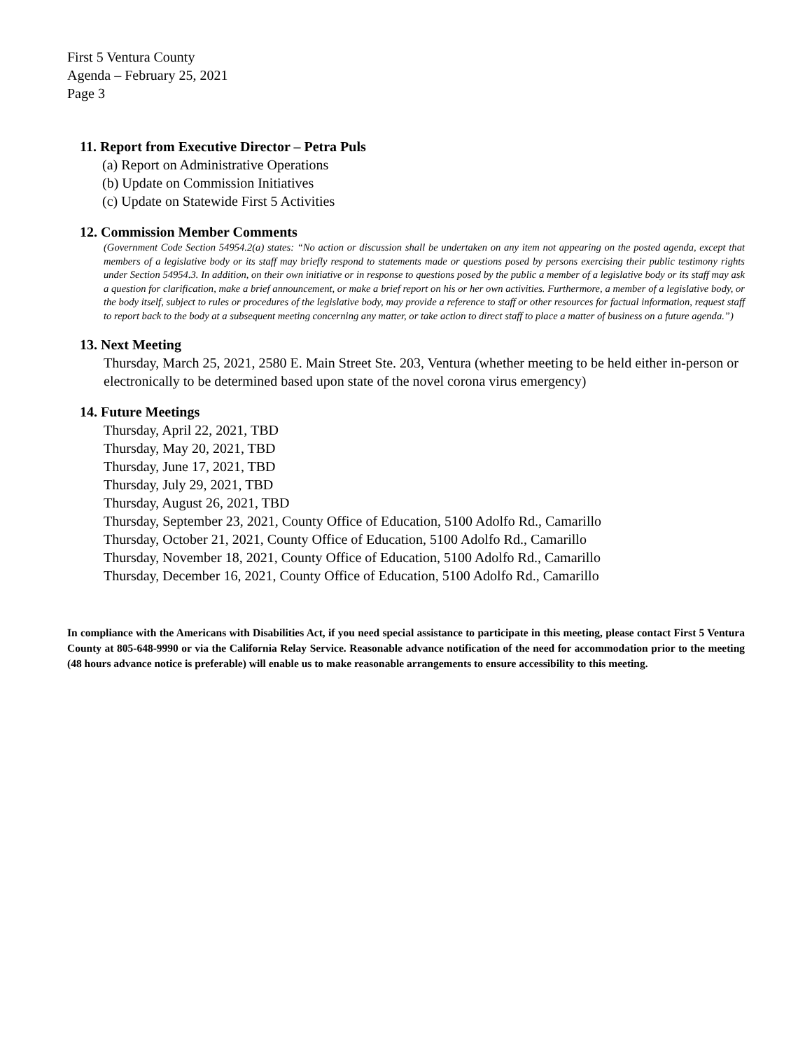First 5 Ventura County
Agenda – February 25, 2021
Page 3
11. Report from Executive Director – Petra Puls
(a) Report on Administrative Operations
(b) Update on Commission Initiatives
(c) Update on Statewide First 5 Activities
12. Commission Member Comments
(Government Code Section 54954.2(a) states: “No action or discussion shall be undertaken on any item not appearing on the posted agenda, except that members of a legislative body or its staff may briefly respond to statements made or questions posed by persons exercising their public testimony rights under Section 54954.3. In addition, on their own initiative or in response to questions posed by the public a member of a legislative body or its staff may ask a question for clarification, make a brief announcement, or make a brief report on his or her own activities. Furthermore, a member of a legislative body, or the body itself, subject to rules or procedures of the legislative body, may provide a reference to staff or other resources for factual information, request staff to report back to the body at a subsequent meeting concerning any matter, or take action to direct staff to place a matter of business on a future agenda.”)
13. Next Meeting
Thursday, March 25, 2021, 2580 E. Main Street Ste. 203, Ventura (whether meeting to be held either in-person or electronically to be determined based upon state of the novel corona virus emergency)
14. Future Meetings
Thursday, April 22, 2021, TBD
Thursday, May 20, 2021, TBD
Thursday, June 17, 2021, TBD
Thursday, July 29, 2021, TBD
Thursday, August 26, 2021, TBD
Thursday, September 23, 2021, County Office of Education, 5100 Adolfo Rd., Camarillo
Thursday, October 21, 2021, County Office of Education, 5100 Adolfo Rd., Camarillo
Thursday, November 18, 2021, County Office of Education, 5100 Adolfo Rd., Camarillo
Thursday, December 16, 2021, County Office of Education, 5100 Adolfo Rd., Camarillo
In compliance with the Americans with Disabilities Act, if you need special assistance to participate in this meeting, please contact First 5 Ventura County at 805-648-9990 or via the California Relay Service. Reasonable advance notification of the need for accommodation prior to the meeting (48 hours advance notice is preferable) will enable us to make reasonable arrangements to ensure accessibility to this meeting.